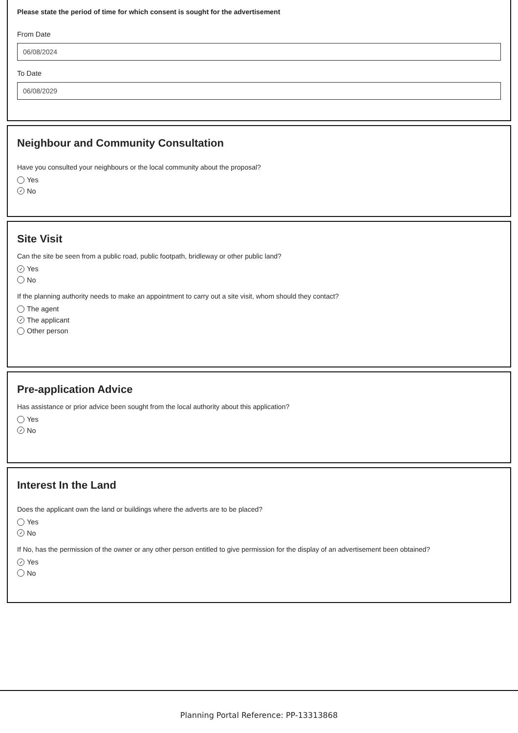Please state the period of time for which consent is sought for the advertisement
From Date
06/08/2024
To Date
06/08/2029
Neighbour and Community Consultation
Have you consulted your neighbours or the local community about the proposal?
Yes
✓ No
Site Visit
Can the site be seen from a public road, public footpath, bridleway or other public land?
✓ Yes
No
If the planning authority needs to make an appointment to carry out a site visit, whom should they contact?
The agent
✓ The applicant
Other person
Pre-application Advice
Has assistance or prior advice been sought from the local authority about this application?
Yes
✓ No
Interest In the Land
Does the applicant own the land or buildings where the adverts are to be placed?
Yes
✓ No
If No, has the permission of the owner or any other person entitled to give permission for the display of an advertisement been obtained?
✓ Yes
No
Planning Portal Reference: PP-13313868